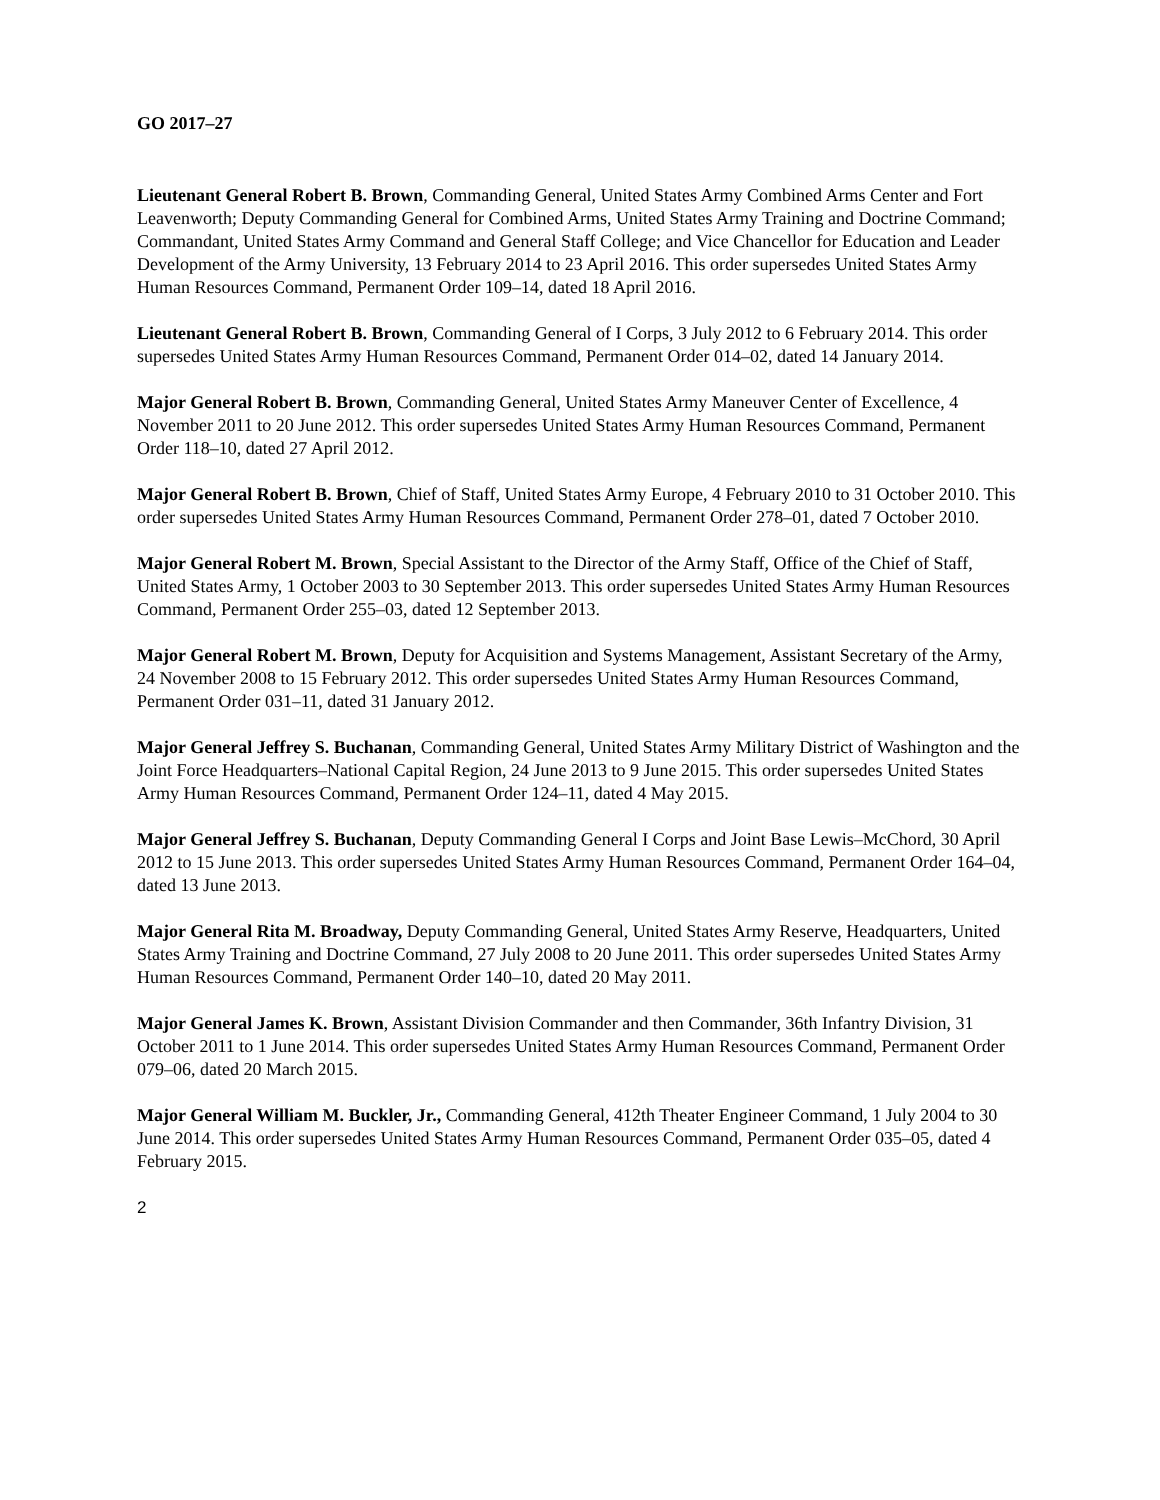GO 2017–27
Lieutenant General Robert B. Brown, Commanding General, United States Army Combined Arms Center and Fort Leavenworth; Deputy Commanding General for Combined Arms, United States Army Training and Doctrine Command; Commandant, United States Army Command and General Staff College; and Vice Chancellor for Education and Leader Development of the Army University, 13 February 2014 to 23 April 2016. This order supersedes United States Army Human Resources Command, Permanent Order 109–14, dated 18 April 2016.
Lieutenant General Robert B. Brown, Commanding General of I Corps, 3 July 2012 to 6 February 2014. This order supersedes United States Army Human Resources Command, Permanent Order 014–02, dated 14 January 2014.
Major General Robert B. Brown, Commanding General, United States Army Maneuver Center of Excellence, 4 November 2011 to 20 June 2012. This order supersedes United States Army Human Resources Command, Permanent Order 118–10, dated 27 April 2012.
Major General Robert B. Brown, Chief of Staff, United States Army Europe, 4 February 2010 to 31 October 2010. This order supersedes United States Army Human Resources Command, Permanent Order 278–01, dated 7 October 2010.
Major General Robert M. Brown, Special Assistant to the Director of the Army Staff, Office of the Chief of Staff, United States Army, 1 October 2003 to 30 September 2013. This order supersedes United States Army Human Resources Command, Permanent Order 255–03, dated 12 September 2013.
Major General Robert M. Brown, Deputy for Acquisition and Systems Management, Assistant Secretary of the Army, 24 November 2008 to 15 February 2012. This order supersedes United States Army Human Resources Command, Permanent Order 031–11, dated 31 January 2012.
Major General Jeffrey S. Buchanan, Commanding General, United States Army Military District of Washington and the Joint Force Headquarters–National Capital Region, 24 June 2013 to 9 June 2015. This order supersedes United States Army Human Resources Command, Permanent Order 124–11, dated 4 May 2015.
Major General Jeffrey S. Buchanan, Deputy Commanding General I Corps and Joint Base Lewis–McChord, 30 April 2012 to 15 June 2013. This order supersedes United States Army Human Resources Command, Permanent Order 164–04, dated 13 June 2013.
Major General Rita M. Broadway, Deputy Commanding General, United States Army Reserve, Headquarters, United States Army Training and Doctrine Command, 27 July 2008 to 20 June 2011. This order supersedes United States Army Human Resources Command, Permanent Order 140–10, dated 20 May 2011.
Major General James K. Brown, Assistant Division Commander and then Commander, 36th Infantry Division, 31 October 2011 to 1 June 2014. This order supersedes United States Army Human Resources Command, Permanent Order 079–06, dated 20 March 2015.
Major General William M. Buckler, Jr., Commanding General, 412th Theater Engineer Command, 1 July 2004 to 30 June 2014. This order supersedes United States Army Human Resources Command, Permanent Order 035–05, dated 4 February 2015.
2